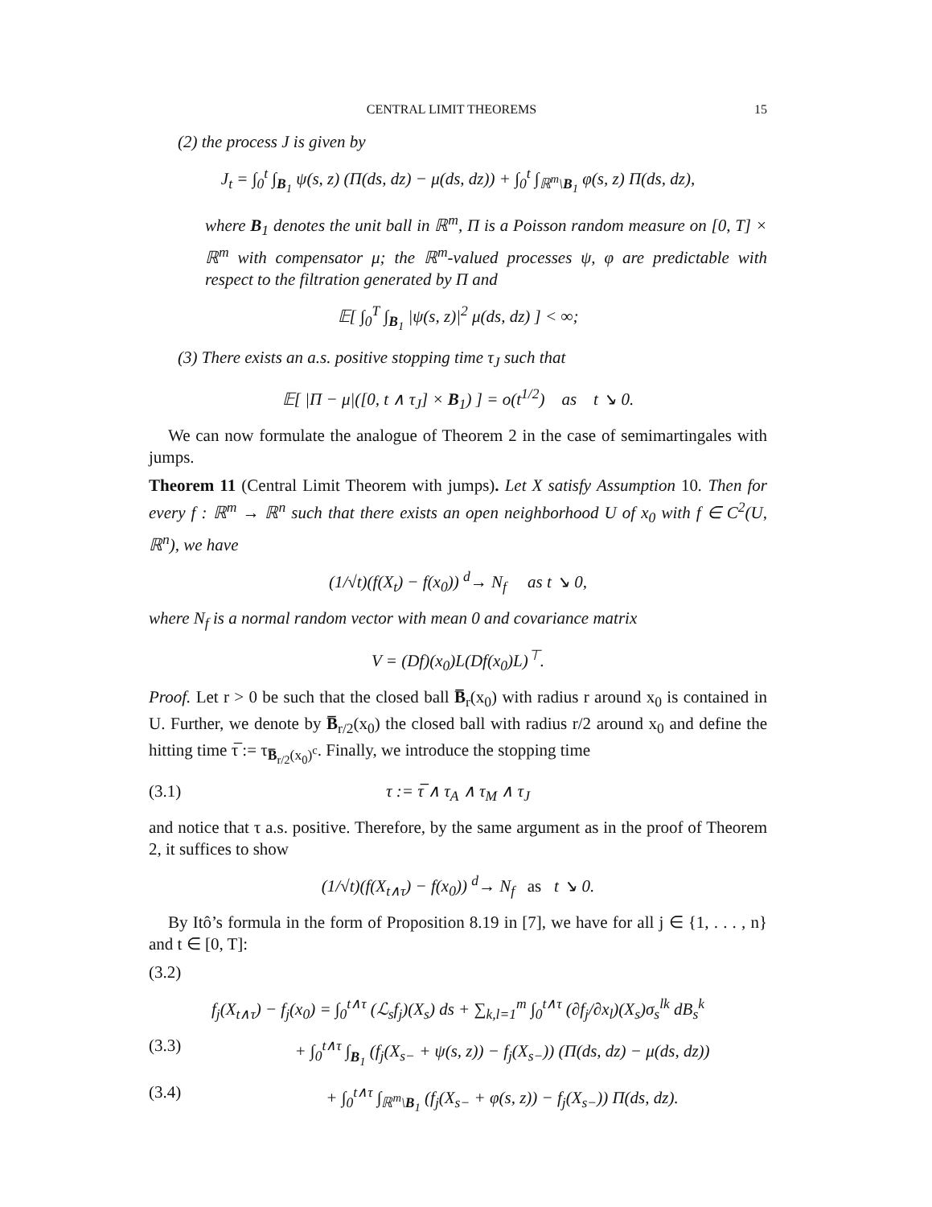CENTRAL LIMIT THEOREMS 15
(2) the process J is given by
J<sub>t</sub> = ∫<sub>0</sub><sup>t</sup> ∫<sub>B<sub>1</sub></sub> ψ(s, z) (Π(ds, dz) − μ(ds, dz)) + ∫<sub>0</sub><sup>t</sup> ∫<sub>ℝ<sup>m</sup>\B<sub>1</sub></sub> φ(s, z) Π(ds, dz),
where B<sub>1</sub> denotes the unit ball in ℝ<sup>m</sup>, Π is a Poisson random measure on [0, T] × ℝ<sup>m</sup> with compensator μ; the ℝ<sup>m</sup>-valued processes ψ, φ are predictable with respect to the filtration generated by Π and
𝔼[ ∫<sub>0</sub><sup>T</sup> ∫<sub>B<sub>1</sub></sub> |ψ(s, z)|<sup>2</sup> μ(ds, dz) ] < ∞;
(3) There exists an a.s. positive stopping time τ<sub>J</sub> such that
𝔼[ |Π − μ|([0, t ∧ τ<sub>J</sub>] × B<sub>1</sub>) ] = o(t<sup>1/2</sup>) as t ↘ 0.
We can now formulate the analogue of Theorem 2 in the case of semimartingales with jumps.
Theorem 11 (Central Limit Theorem with jumps). Let X satisfy Assumption 10. Then for every f : ℝ<sup>m</sup> → ℝ<sup>n</sup> such that there exists an open neighborhood U of x<sub>0</sub> with f ∈ C<sup>2</sup>(U, ℝ<sup>n</sup>), we have
(1/√t)(f(X<sub>t</sub>) − f(x<sub>0</sub>)) <sup>d</sup>→ N<sub>f</sub> as t ↘ 0,
where N<sub>f</sub> is a normal random vector with mean 0 and covariance matrix
V = (Df)(x<sub>0</sub>)L(Df(x<sub>0</sub>)L)<sup>⊤</sup>.
Proof. Let r > 0 be such that the closed ball B̅<sub>r</sub>(x<sub>0</sub>) with radius r around x<sub>0</sub> is contained in U. Further, we denote by B̅<sub>r/2</sub>(x<sub>0</sub>) the closed ball with radius r/2 around x<sub>0</sub> and define the hitting time τ̅ := τ<sub>B̅<sub>r/2</sub>(x<sub>0</sub>)<sup>c</sup></sub>. Finally, we introduce the stopping time
(3.1) τ := τ̅ ∧ τ<sub>A</sub> ∧ τ<sub>M</sub> ∧ τ<sub>J</sub>
and notice that τ a.s. positive. Therefore, by the same argument as in the proof of Theorem 2, it suffices to show
(1/√t)(f(X<sub>t∧τ</sub>) − f(x<sub>0</sub>)) <sup>d</sup>→ N<sub>f</sub> as t ↘ 0.
By Itô’s formula in the form of Proposition 8.19 in [7], we have for all j ∈ {1, . . . , n} and t ∈ [0, T]:
(3.2)
f<sub>j</sub>(X<sub>t∧τ</sub>) − f<sub>j</sub>(x<sub>0</sub>) = ∫<sub>0</sub><sup>t∧τ</sup> (ℒ<sub>s</sub>f<sub>j</sub>)(X<sub>s</sub>) ds + ∑<sub>k,l=1</sub><sup>m</sup> ∫<sub>0</sub><sup>t∧τ</sup> (∂f<sub>j</sub>/∂x<sub>l</sub>)(X<sub>s</sub>)σ<sub>s</sub><sup>lk</sup> dB<sub>s</sub><sup>k</sup>
(3.3) + ∫<sub>0</sub><sup>t∧τ</sup> ∫<sub>B<sub>1</sub></sub> (f<sub>j</sub>(X<sub>s−</sub> + ψ(s, z)) − f<sub>j</sub>(X<sub>s−</sub>)) (Π(ds, dz) − μ(ds, dz))
(3.4) + ∫<sub>0</sub><sup>t∧τ</sup> ∫<sub>ℝ<sup>m</sup>\B<sub>1</sub></sub> (f<sub>j</sub>(X<sub>s−</sub> + φ(s, z)) − f<sub>j</sub>(X<sub>s−</sub>)) Π(ds, dz).